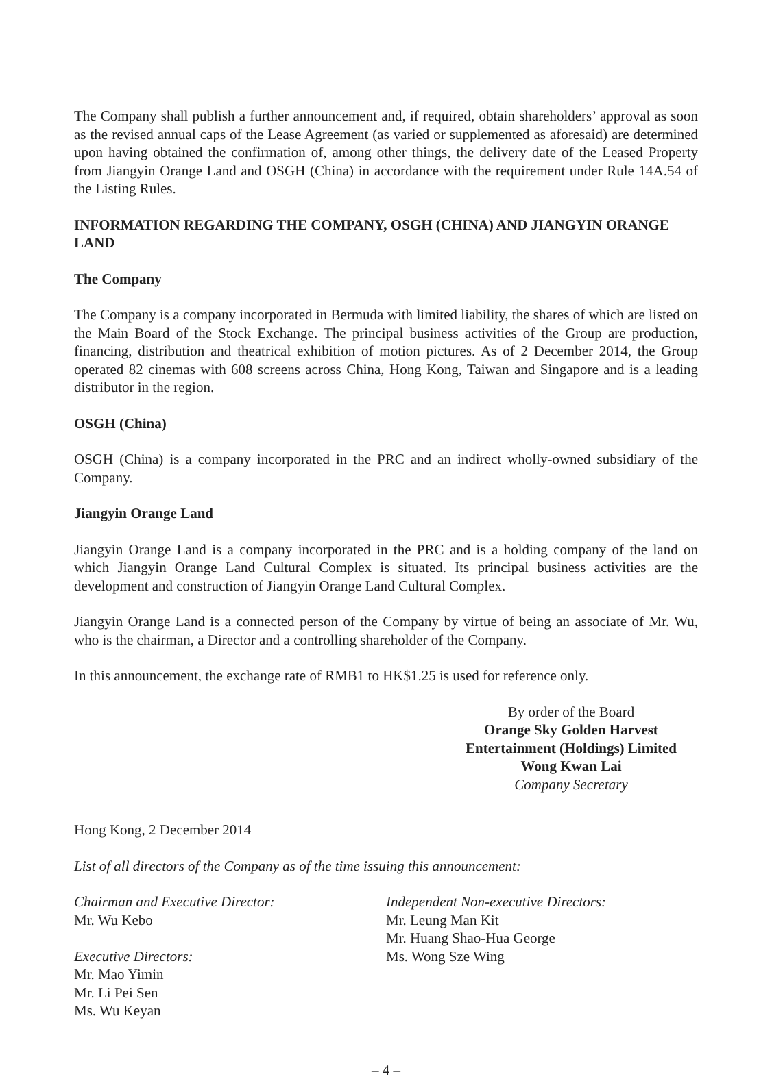The Company shall publish a further announcement and, if required, obtain shareholders’ approval as soon as the revised annual caps of the Lease Agreement (as varied or supplemented as aforesaid) are determined upon having obtained the confirmation of, among other things, the delivery date of the Leased Property from Jiangyin Orange Land and OSGH (China) in accordance with the requirement under Rule 14A.54 of the Listing Rules.
INFORMATION REGARDING THE COMPANY, OSGH (CHINA) AND JIANGYIN ORANGE LAND
The Company
The Company is a company incorporated in Bermuda with limited liability, the shares of which are listed on the Main Board of the Stock Exchange. The principal business activities of the Group are production, financing, distribution and theatrical exhibition of motion pictures. As of 2 December 2014, the Group operated 82 cinemas with 608 screens across China, Hong Kong, Taiwan and Singapore and is a leading distributor in the region.
OSGH (China)
OSGH (China) is a company incorporated in the PRC and an indirect wholly-owned subsidiary of the Company.
Jiangyin Orange Land
Jiangyin Orange Land is a company incorporated in the PRC and is a holding company of the land on which Jiangyin Orange Land Cultural Complex is situated. Its principal business activities are the development and construction of Jiangyin Orange Land Cultural Complex.
Jiangyin Orange Land is a connected person of the Company by virtue of being an associate of Mr. Wu, who is the chairman, a Director and a controlling shareholder of the Company.
In this announcement, the exchange rate of RMB1 to HK$1.25 is used for reference only.
By order of the Board
Orange Sky Golden Harvest
Entertainment (Holdings) Limited
Wong Kwan Lai
Company Secretary
Hong Kong, 2 December 2014
List of all directors of the Company as of the time issuing this announcement:
Chairman and Executive Director:
Mr. Wu Kebo
Executive Directors:
Mr. Mao Yimin
Mr. Li Pei Sen
Ms. Wu Keyan
Independent Non-executive Directors:
Mr. Leung Man Kit
Mr. Huang Shao-Hua George
Ms. Wong Sze Wing
– 4 –